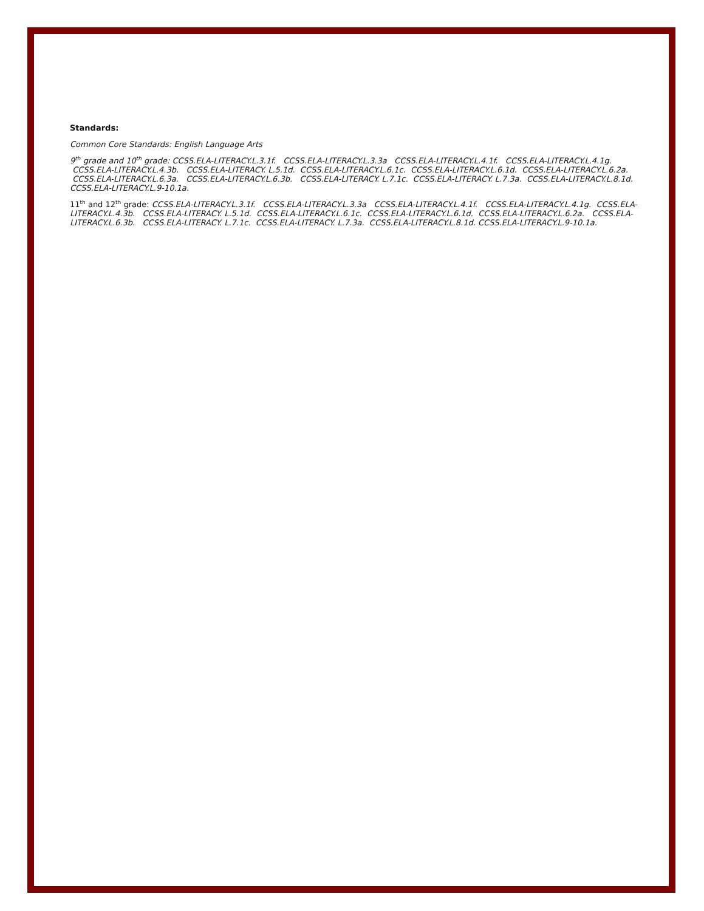Standards:
Common Core Standards: English Language Arts
9<sup>th</sup> grade and 10<sup>th</sup> grade: CCSS.ELA-LITERACY.L.3.1f. CCSS.ELA-LITERACY.L.3.3a CCSS.ELA-LITERACY.L.4.1f. CCSS.ELA-LITERACY.L.4.1g. CCSS.ELA-LITERACY.L.4.3b. CCSS.ELA-LITERACY. L.5.1d. CCSS.ELA-LITERACY.L.6.1c. CCSS.ELA-LITERACY.L.6.1d. CCSS.ELA-LITERACY.L.6.2a. CCSS.ELA-LITERACY.L.6.3a. CCSS.ELA-LITERACY.L.6.3b. CCSS.ELA-LITERACY. L.7.1c. CCSS.ELA-LITERACY. L.7.3a. CCSS.ELA-LITERACY.L.8.1d. CCSS.ELA-LITERACY.L.9-10.1a.
11<sup>th</sup> and 12<sup>th</sup> grade: CCSS.ELA-LITERACY.L.3.1f. CCSS.ELA-LITERACY.L.3.3a CCSS.ELA-LITERACY.L.4.1f. CCSS.ELA-LITERACY.L.4.1g. CCSS.ELA-LITERACY.L.4.3b. CCSS.ELA-LITERACY. L.5.1d. CCSS.ELA-LITERACY.L.6.1c. CCSS.ELA-LITERACY.L.6.1d. CCSS.ELA-LITERACY.L.6.2a. CCSS.ELA-LITERACY.L.6.3b. CCSS.ELA-LITERACY. L.7.1c. CCSS.ELA-LITERACY. L.7.3a. CCSS.ELA-LITERACY.L.8.1d. CCSS.ELA-LITERACY.L.9-10.1a.